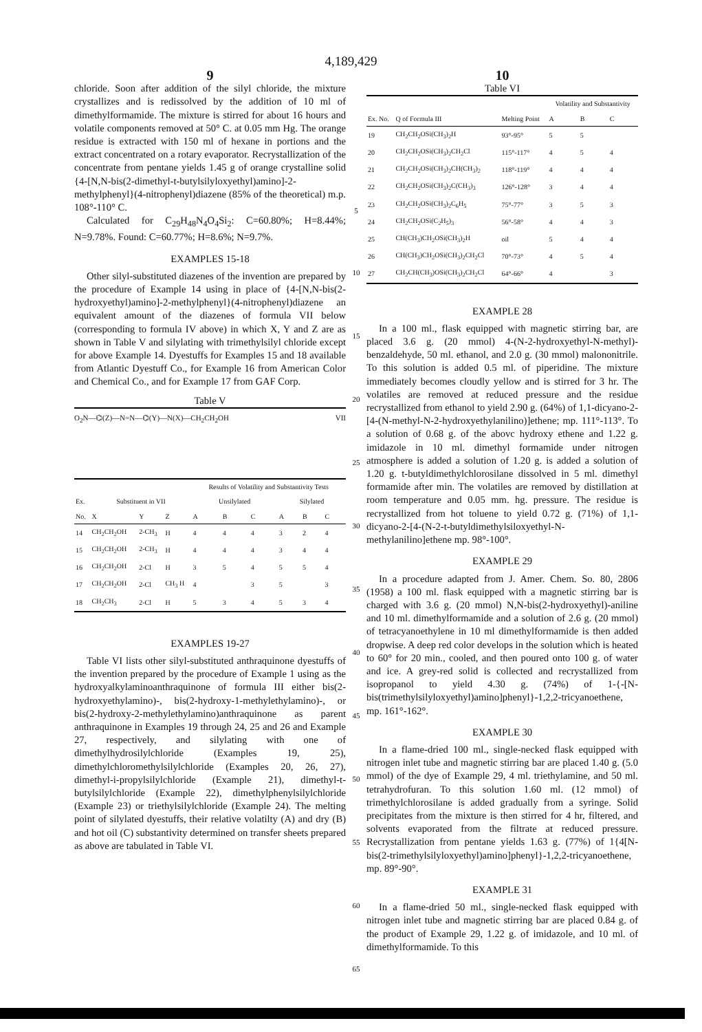4,189,429
9
chloride. Soon after addition of the silyl chloride, the mixture crystallizes and is redissolved by the addition of 10 ml of dimethylformamide. The mixture is stirred for about 16 hours and volatile components removed at 50° C. at 0.05 mm Hg. The orange residue is extracted with 150 ml of hexane in portions and the extract concentrated on a rotary evaporator. Recrystallization of the concentrate from pentane yields 1.45 g of orange crystalline solid {4-[N,N-bis(2-dimethyl-t-butylsilyloxyethyl)amino]-2-methylphenyl}(4-nitrophenyl)diazene (85% of the theoretical) m.p. 108°-110° C.
Calculated for C<sub>29</sub>H<sub>48</sub>N<sub>4</sub>O<sub>4</sub>Si<sub>2</sub>: C=60.80%; H=8.44%; N=9.78%. Found: C=60.77%; H=8.6%; N=9.7%.
EXAMPLES 15-18
Other silyl-substituted diazenes of the invention are prepared by the procedure of Example 14 using in place of {4-[N,N-bis(2-hydroxyethyl)amino]-2-methylphenyl}(4-nitrophenyl)diazene an equivalent amount of the diazenes of formula VII below (corresponding to formula IV above) in which X, Y and Z are as shown in Table V and silylating with trimethylsilyl chloride except for above Example 14. Dyestuffs for Examples 15 and 18 available from Atlantic Dyestuff Co., for Example 16 from American Color and Chemical Co., and for Example 17 from GAF Corp.
Table V
O<sub>2</sub>N—⌬(Z)—N=N—⌬(Y)—N(X)—CH<sub>2</sub>CH<sub>2</sub>OH VII
| | | | | Results of Volatility and Substantivity Tests | | | | | |
| --- | --- | --- | --- | --- | --- | --- | --- | --- | --- |
| Ex. | Substituent in VII | | | Unsilylated | | | Silylated | | |
| No. | X | Y | Z | A | B | C | A | B | C |
| 14 | CH<sub>2</sub>CH<sub>2</sub>OH | 2-CH<sub>3</sub> | H | 4 | 4 | 4 | 3 | 2 | 4 |
| 15 | CH<sub>2</sub>CH<sub>2</sub>OH | 2-CH<sub>3</sub> | H | 4 | 4 | 4 | 3 | 4 | 4 |
| 16 | CH<sub>2</sub>CH<sub>2</sub>OH | 2-Cl | H | 3 | 5 | 4 | 5 | 5 | 4 |
| 17 | CH<sub>2</sub>CH<sub>2</sub>OH | 2-Cl | CH<sub>3</sub> H | 4 | | 3 | 5 | | 3 |
| 18 | CH<sub>2</sub>CH<sub>3</sub> | 2-Cl | H | 5 | 3 | 4 | 5 | 3 | 4 |
EXAMPLES 19-27
Table VI lists other silyl-substituted anthraquinone dyestuffs of the invention prepared by the procedure of Example 1 using as the hydroxyalkylaminoanthraquinone of formula III either bis(2-hydroxyethylamino)-, bis(2-hydroxy-1-methylethylamino)-, or bis(2-hydroxy-2-methylethylamino)anthraquinone as parent anthraquinone in Examples 19 through 24, 25 and 26 and Example 27, respectively, and silylating with one of dimethylhydrosilylchloride (Examples 19, 25), dimethylchloromethylsilylchloride (Examples 20, 26, 27), dimethyl-i-propylsilylchloride (Example 21), dimethyl-t-butylsilylchloride (Example 22), dimethylphenylsilylchloride (Example 23) or triethylsilylchloride (Example 24). The melting point of silylated dyestuffs, their relative volatilty (A) and dry (B) and hot oil (C) substantivity determined on transfer sheets prepared as above are tabulated in Table VI.
5
10
15
20
25
30
35
40
45
50
55
60
65
10
Table VI
| | | | Volatility and Substantivity | | |
| --- | --- | --- | --- | --- | --- |
| Ex. No. | Q of Formula III | Melting Point | A | B | C |
| 19 | CH<sub>2</sub>CH<sub>2</sub>OSi(CH<sub>3</sub>)<sub>2</sub>H | 93°-95° | 5 | 5 | |
| 20 | CH<sub>2</sub>CH<sub>2</sub>OSi(CH<sub>3</sub>)<sub>2</sub>CH<sub>2</sub>Cl | 115°-117° | 4 | 5 | 4 |
| 21 | CH<sub>2</sub>CH<sub>2</sub>OSi(CH<sub>3</sub>)<sub>2</sub>CH(CH<sub>3</sub>)<sub>2</sub> | 118°-119° | 4 | 4 | 4 |
| 22 | CH<sub>2</sub>CH<sub>2</sub>OSi(CH<sub>3</sub>)<sub>2</sub>C(CH<sub>3</sub>)<sub>3</sub> | 126°-128° | 3 | 4 | 4 |
| 23 | CH<sub>2</sub>CH<sub>2</sub>OSi(CH<sub>3</sub>)<sub>2</sub>C<sub>6</sub>H<sub>5</sub> | 75°-77° | 3 | 5 | 3 |
| 24 | CH<sub>2</sub>CH<sub>2</sub>OSi(C<sub>2</sub>H<sub>5</sub>)<sub>3</sub> | 56°-58° | 4 | 4 | 3 |
| 25 | CH(CH<sub>3</sub>)CH<sub>2</sub>OSi(CH<sub>3</sub>)<sub>2</sub>H | oil | 5 | 4 | 4 |
| 26 | CH(CH<sub>3</sub>)CH<sub>2</sub>OSi(CH<sub>3</sub>)<sub>2</sub>CH<sub>2</sub>Cl | 70°-73° | 4 | 5 | 4 |
| 27 | CH<sub>2</sub>CH(CH<sub>3</sub>)OSi(CH<sub>3</sub>)<sub>2</sub>CH<sub>2</sub>Cl | 64°-66° | 4 | | 3 |
EXAMPLE 28
In a 100 ml., flask equipped with magnetic stirring bar, are placed 3.6 g. (20 mmol) 4-(N-2-hydroxyethyl-N-methyl)-benzaldehyde, 50 ml. ethanol, and 2.0 g. (30 mmol) malononitrile. To this solution is added 0.5 ml. of piperidine. The mixture immediately becomes cloudly yellow and is stirred for 3 hr. The volatiles are removed at reduced pressure and the residue recrystallized from ethanol to yield 2.90 g. (64%) of 1,1-dicyano-2-[4-(N-methyl-N-2-hydroxyethylanilino)]ethene; mp. 111°-113°. To a solution of 0.68 g. of the abovc hydroxy ethene and 1.22 g. imidazole in 10 ml. dimethyl formamide under nitrogen atmosphere is added a solution of 1.20 g. is added a solution of 1.20 g. t-butyldimethylchlorosilane dissolved in 5 ml. dimethyl formamide after min. The volatiles are removed by distillation at room temperature and 0.05 mm. hg. pressure. The residue is recrystallized from hot toluene to yield 0.72 g. (71%) of 1,1-dicyano-2-[4-(N-2-t-butyldimethylsiloxyethyl-N-methylanilino]ethene mp. 98°-100°.
EXAMPLE 29
In a procedure adapted from J. Amer. Chem. So. 80, 2806 (1958) a 100 ml. flask equipped with a magnetic stirring bar is charged with 3.6 g. (20 mmol) N,N-bis(2-hydroxyethyl)-aniline and 10 ml. dimethylformamide and a solution of 2.6 g. (20 mmol) of tetracyanoethylene in 10 ml dimethylformamide is then added dropwise. A deep red color develops in the solution which is heated to 60° for 20 min., cooled, and then poured onto 100 g. of water and ice. A grey-red solid is collected and recrystallized from isopropanol to yield 4.30 g. (74%) of 1-{-[N-bis(trimethylsilyloxyethyl)amino]phenyl}-1,2,2-tricyanoethene, mp. 161°-162°.
EXAMPLE 30
In a flame-dried 100 ml., single-necked flask equipped with nitrogen inlet tube and magnetic stirring bar are placed 1.40 g. (5.0 mmol) of the dye of Example 29, 4 ml. triethylamine, and 50 ml. tetrahydrofuran. To this solution 1.60 ml. (12 mmol) of trimethylchlorosilane is added gradually from a syringe. Solid precipitates from the mixture is then stirred for 4 hr, filtered, and solvents evaporated from the filtrate at reduced pressure. Recrystallization from pentane yields 1.63 g. (77%) of 1{4[N-bis(2-trimethylsilyloxyethyl)amino]phenyl}-1,2,2-tricyanoethene, mp. 89°-90°.
EXAMPLE 31
In a flame-dried 50 ml., single-necked flask equipped with nitrogen inlet tube and magnetic stirring bar are placed 0.84 g. of the product of Example 29, 1.22 g. of imidazole, and 10 ml. of dimethylformamide. To this